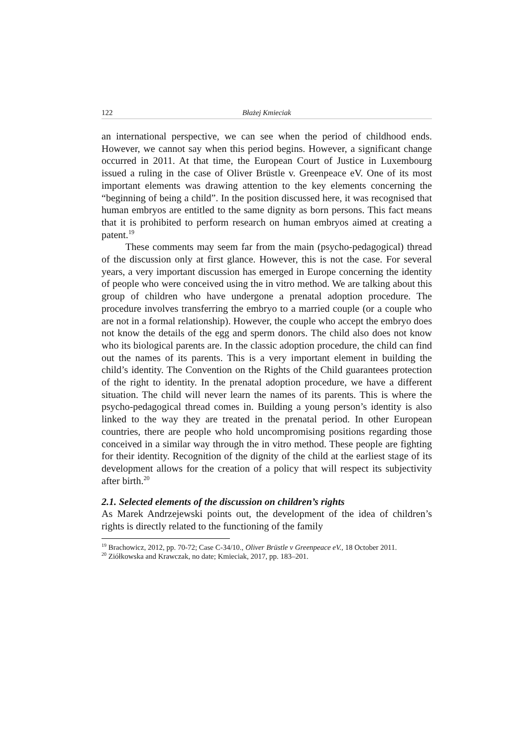122 Błażej Kmieciak
an international perspective, we can see when the period of childhood ends. However, we cannot say when this period begins. However, a significant change occurred in 2011. At that time, the European Court of Justice in Luxembourg issued a ruling in the case of Oliver Brüstle v. Greenpeace eV. One of its most important elements was drawing attention to the key elements concerning the “beginning of being a child”. In the position discussed here, it was recognised that human embryos are entitled to the same dignity as born persons. This fact means that it is prohibited to perform research on human embryos aimed at creating a patent.<sup>19</sup>
These comments may seem far from the main (psycho-pedagogical) thread of the discussion only at first glance. However, this is not the case. For several years, a very important discussion has emerged in Europe concerning the identity of people who were conceived using the in vitro method. We are talking about this group of children who have undergone a prenatal adoption procedure. The procedure involves transferring the embryo to a married couple (or a couple who are not in a formal relationship). However, the couple who accept the embryo does not know the details of the egg and sperm donors. The child also does not know who its biological parents are. In the classic adoption procedure, the child can find out the names of its parents. This is a very important element in building the child’s identity. The Convention on the Rights of the Child guarantees protection of the right to identity. In the prenatal adoption procedure, we have a different situation. The child will never learn the names of its parents. This is where the psycho-pedagogical thread comes in. Building a young person’s identity is also linked to the way they are treated in the prenatal period. In other European countries, there are people who hold uncompromising positions regarding those conceived in a similar way through the in vitro method. These people are fighting for their identity. Recognition of the dignity of the child at the earliest stage of its development allows for the creation of a policy that will respect its subjectivity after birth.<sup>20</sup>
2.1. Selected elements of the discussion on children’s rights
As Marek Andrzejewski points out, the development of the idea of children’s rights is directly related to the functioning of the family
<sup>19</sup> Brachowicz, 2012, pp. 70-72; Case C-34/10., Oliver Brüstle v Greenpeace eV., 18 October 2011.
<sup>20</sup> Ziółkowska and Krawczak, no date; Kmieciak, 2017, pp. 183–201.